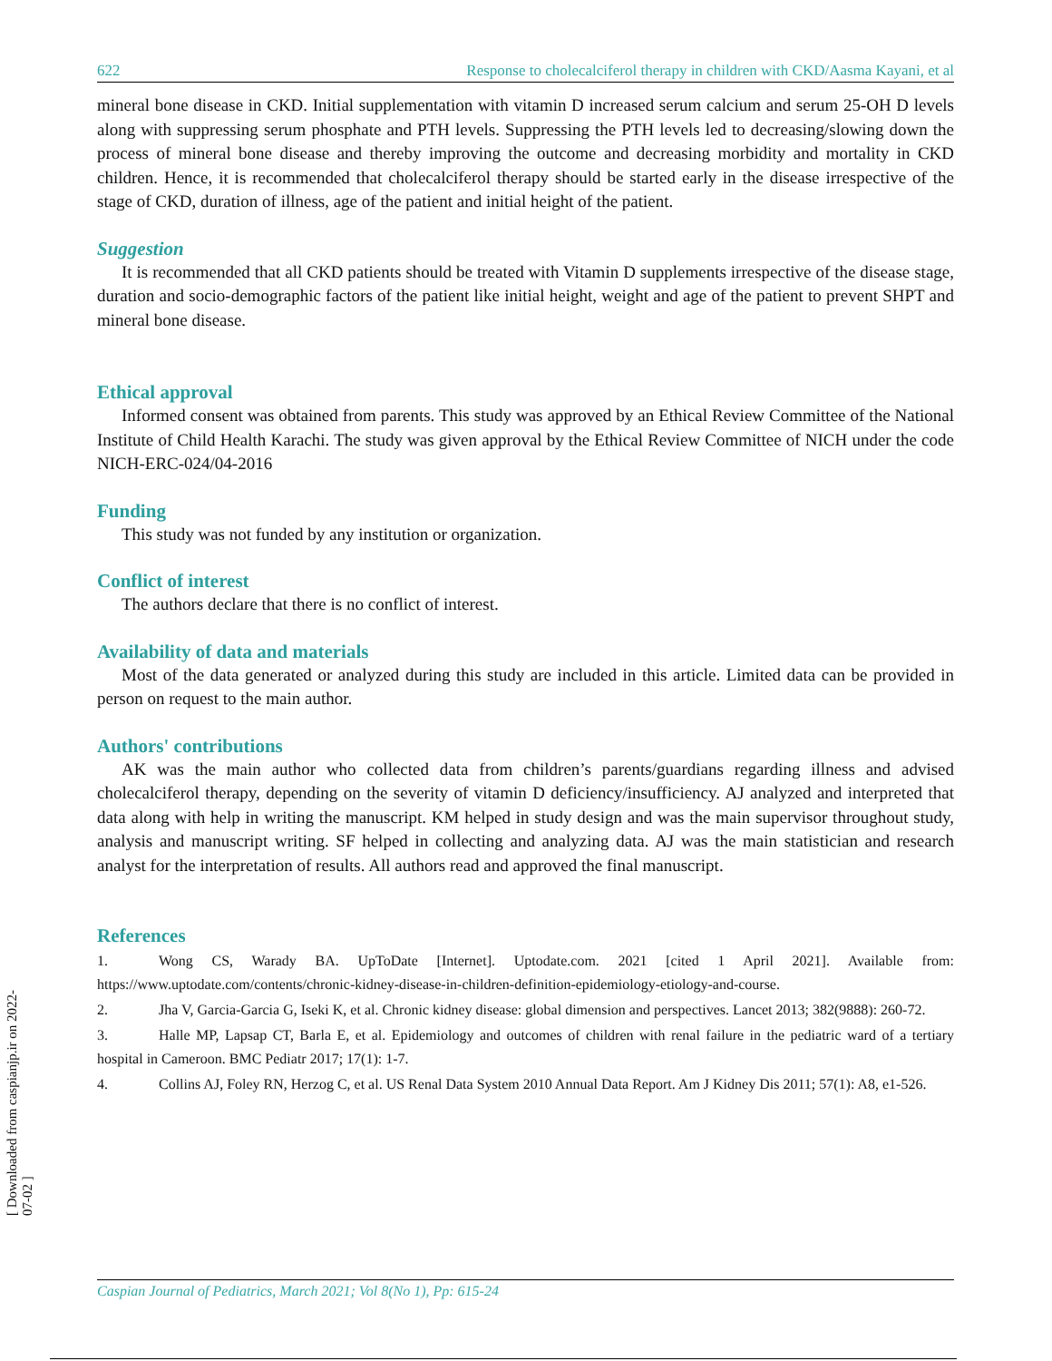622 Response to cholecalciferol therapy in children with CKD/Aasma Kayani, et al
mineral bone disease in CKD. Initial supplementation with vitamin D increased serum calcium and serum 25-OH D levels along with suppressing serum phosphate and PTH levels. Suppressing the PTH levels led to decreasing/slowing down the process of mineral bone disease and thereby improving the outcome and decreasing morbidity and mortality in CKD children. Hence, it is recommended that cholecalciferol therapy should be started early in the disease irrespective of the stage of CKD, duration of illness, age of the patient and initial height of the patient.
Suggestion
It is recommended that all CKD patients should be treated with Vitamin D supplements irrespective of the disease stage, duration and socio-demographic factors of the patient like initial height, weight and age of the patient to prevent SHPT and mineral bone disease.
Ethical approval
Informed consent was obtained from parents. This study was approved by an Ethical Review Committee of the National Institute of Child Health Karachi. The study was given approval by the Ethical Review Committee of NICH under the code NICH-ERC-024/04-2016
Funding
This study was not funded by any institution or organization.
Conflict of interest
The authors declare that there is no conflict of interest.
Availability of data and materials
Most of the data generated or analyzed during this study are included in this article. Limited data can be provided in person on request to the main author.
Authors' contributions
AK was the main author who collected data from children’s parents/guardians regarding illness and advised cholecalciferol therapy, depending on the severity of vitamin D deficiency/insufficiency. AJ analyzed and interpreted that data along with help in writing the manuscript. KM helped in study design and was the main supervisor throughout study, analysis and manuscript writing. SF helped in collecting and analyzing data. AJ was the main statistician and research analyst for the interpretation of results. All authors read and approved the final manuscript.
References
1. Wong CS, Warady BA. UpToDate [Internet]. Uptodate.com. 2021 [cited 1 April 2021]. Available from: https://www.uptodate.com/contents/chronic-kidney-disease-in-children-definition-epidemiology-etiology-and-course.
2. Jha V, Garcia-Garcia G, Iseki K, et al. Chronic kidney disease: global dimension and perspectives. Lancet 2013; 382(9888): 260-72.
3. Halle MP, Lapsap CT, Barla E, et al. Epidemiology and outcomes of children with renal failure in the pediatric ward of a tertiary hospital in Cameroon. BMC Pediatr 2017; 17(1): 1-7.
4. Collins AJ, Foley RN, Herzog C, et al. US Renal Data System 2010 Annual Data Report. Am J Kidney Dis 2011; 57(1): A8, e1-526.
[ Downloaded from caspianjp.ir on 2022-07-02 ]
Caspian Journal of Pediatrics, March 2021; Vol 8(No 1), Pp: 615-24